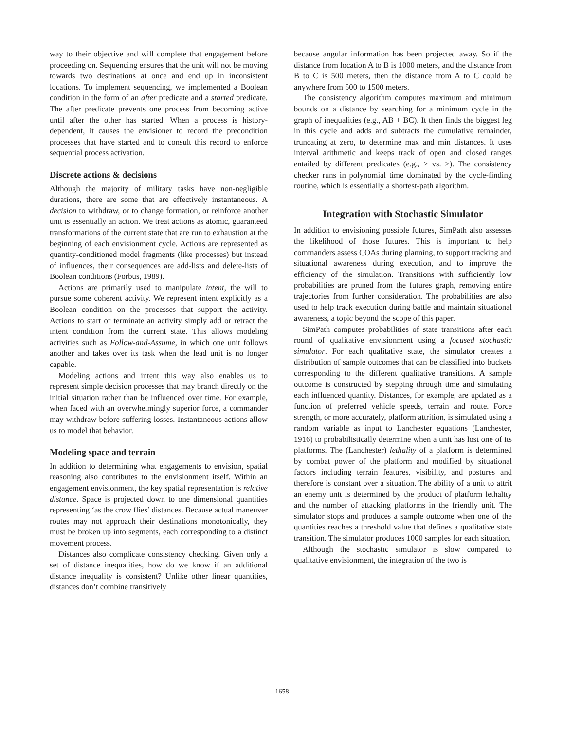way to their objective and will complete that engagement before proceeding on. Sequencing ensures that the unit will not be moving towards two destinations at once and end up in inconsistent locations. To implement sequencing, we implemented a Boolean condition in the form of an after predicate and a started predicate. The after predicate prevents one process from becoming active until after the other has started. When a process is history-dependent, it causes the envisioner to record the precondition processes that have started and to consult this record to enforce sequential process activation.
Discrete actions & decisions
Although the majority of military tasks have non-negligible durations, there are some that are effectively instantaneous. A decision to withdraw, or to change formation, or reinforce another unit is essentially an action. We treat actions as atomic, guaranteed transformations of the current state that are run to exhaustion at the beginning of each envisionment cycle. Actions are represented as quantity-conditioned model fragments (like processes) but instead of influences, their consequences are add-lists and delete-lists of Boolean conditions (Forbus, 1989).
Actions are primarily used to manipulate intent, the will to pursue some coherent activity. We represent intent explicitly as a Boolean condition on the processes that support the activity. Actions to start or terminate an activity simply add or retract the intent condition from the current state. This allows modeling activities such as Follow-and-Assume, in which one unit follows another and takes over its task when the lead unit is no longer capable.
Modeling actions and intent this way also enables us to represent simple decision processes that may branch directly on the initial situation rather than be influenced over time. For example, when faced with an overwhelmingly superior force, a commander may withdraw before suffering losses. Instantaneous actions allow us to model that behavior.
Modeling space and terrain
In addition to determining what engagements to envision, spatial reasoning also contributes to the envisionment itself. Within an engagement envisionment, the key spatial representation is relative distance. Space is projected down to one dimensional quantities representing ‘as the crow flies’ distances. Because actual maneuver routes may not approach their destinations monotonically, they must be broken up into segments, each corresponding to a distinct movement process.
Distances also complicate consistency checking. Given only a set of distance inequalities, how do we know if an additional distance inequality is consistent? Unlike other linear quantities, distances don’t combine transitively
because angular information has been projected away. So if the distance from location A to B is 1000 meters, and the distance from B to C is 500 meters, then the distance from A to C could be anywhere from 500 to 1500 meters.
The consistency algorithm computes maximum and minimum bounds on a distance by searching for a minimum cycle in the graph of inequalities (e.g., AB + BC). It then finds the biggest leg in this cycle and adds and subtracts the cumulative remainder, truncating at zero, to determine max and min distances. It uses interval arithmetic and keeps track of open and closed ranges entailed by different predicates (e.g., > vs. ≥). The consistency checker runs in polynomial time dominated by the cycle-finding routine, which is essentially a shortest-path algorithm.
Integration with Stochastic Simulator
In addition to envisioning possible futures, SimPath also assesses the likelihood of those futures. This is important to help commanders assess COAs during planning, to support tracking and situational awareness during execution, and to improve the efficiency of the simulation. Transitions with sufficiently low probabilities are pruned from the futures graph, removing entire trajectories from further consideration. The probabilities are also used to help track execution during battle and maintain situational awareness, a topic beyond the scope of this paper.
SimPath computes probabilities of state transitions after each round of qualitative envisionment using a focused stochastic simulator. For each qualitative state, the simulator creates a distribution of sample outcomes that can be classified into buckets corresponding to the different qualitative transitions. A sample outcome is constructed by stepping through time and simulating each influenced quantity. Distances, for example, are updated as a function of preferred vehicle speeds, terrain and route. Force strength, or more accurately, platform attrition, is simulated using a random variable as input to Lanchester equations (Lanchester, 1916) to probabilistically determine when a unit has lost one of its platforms. The (Lanchester) lethality of a platform is determined by combat power of the platform and modified by situational factors including terrain features, visibility, and postures and therefore is constant over a situation. The ability of a unit to attrit an enemy unit is determined by the product of platform lethality and the number of attacking platforms in the friendly unit. The simulator stops and produces a sample outcome when one of the quantities reaches a threshold value that defines a qualitative state transition. The simulator produces 1000 samples for each situation.
Although the stochastic simulator is slow compared to qualitative envisionment, the integration of the two is
1658